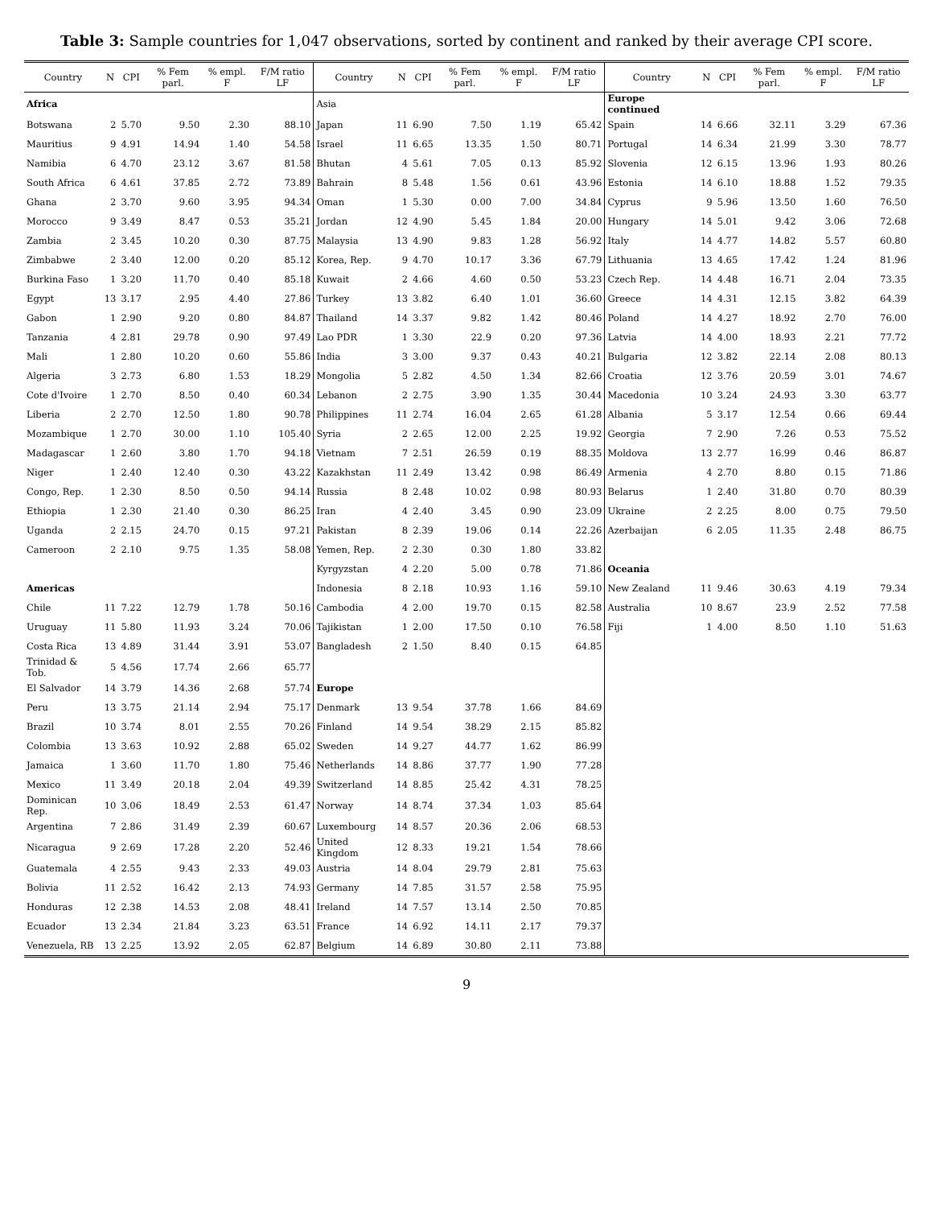Table 3: Sample countries for 1,047 observations, sorted by continent and ranked by their average CPI score.
| Country | N | CPI | % Fem parl. | % empl. F | F/M ratio LF | Country | N | CPI | % Fem parl. | % empl. F | F/M ratio LF | Country | N | CPI | % Fem parl. | % empl. F | F/M ratio LF |
| --- | --- | --- | --- | --- | --- | --- | --- | --- | --- | --- | --- | --- | --- | --- | --- | --- | --- |
| Africa | | | | | | Asia | | | | | | Europe continued | | | | | |
| Botswana | 2 | 5.70 | 9.50 | 2.30 | 88.10 | Japan | 11 | 6.90 | 7.50 | 1.19 | 65.42 | Spain | 14 | 6.66 | 32.11 | 3.29 | 67.36 |
| Mauritius | 9 | 4.91 | 14.94 | 1.40 | 54.58 | Israel | 11 | 6.65 | 13.35 | 1.50 | 80.71 | Portugal | 14 | 6.34 | 21.99 | 3.30 | 78.77 |
| Namibia | 6 | 4.70 | 23.12 | 3.67 | 81.58 | Bhutan | 4 | 5.61 | 7.05 | 0.13 | 85.92 | Slovenia | 12 | 6.15 | 13.96 | 1.93 | 80.26 |
| South Africa | 6 | 4.61 | 37.85 | 2.72 | 73.89 | Bahrain | 8 | 5.48 | 1.56 | 0.61 | 43.96 | Estonia | 14 | 6.10 | 18.88 | 1.52 | 79.35 |
| Ghana | 2 | 3.70 | 9.60 | 3.95 | 94.34 | Oman | 1 | 5.30 | 0.00 | 7.00 | 34.84 | Cyprus | 9 | 5.96 | 13.50 | 1.60 | 76.50 |
| Morocco | 9 | 3.49 | 8.47 | 0.53 | 35.21 | Jordan | 12 | 4.90 | 5.45 | 1.84 | 20.00 | Hungary | 14 | 5.01 | 9.42 | 3.06 | 72.68 |
| Zambia | 2 | 3.45 | 10.20 | 0.30 | 87.75 | Malaysia | 13 | 4.90 | 9.83 | 1.28 | 56.92 | Italy | 14 | 4.77 | 14.82 | 5.57 | 60.80 |
| Zimbabwe | 2 | 3.40 | 12.00 | 0.20 | 85.12 | Korea, Rep. | 9 | 4.70 | 10.17 | 3.36 | 67.79 | Lithuania | 13 | 4.65 | 17.42 | 1.24 | 81.96 |
| Burkina Faso | 1 | 3.20 | 11.70 | 0.40 | 85.18 | Kuwait | 2 | 4.66 | 4.60 | 0.50 | 53.23 | Czech Rep. | 14 | 4.48 | 16.71 | 2.04 | 73.35 |
| Egypt | 13 | 3.17 | 2.95 | 4.40 | 27.86 | Turkey | 13 | 3.82 | 6.40 | 1.01 | 36.60 | Greece | 14 | 4.31 | 12.15 | 3.82 | 64.39 |
| Gabon | 1 | 2.90 | 9.20 | 0.80 | 84.87 | Thailand | 14 | 3.37 | 9.82 | 1.42 | 80.46 | Poland | 14 | 4.27 | 18.92 | 2.70 | 76.00 |
| Tanzania | 4 | 2.81 | 29.78 | 0.90 | 97.49 | Lao PDR | 1 | 3.30 | 22.9 | 0.20 | 97.36 | Latvia | 14 | 4.00 | 18.93 | 2.21 | 77.72 |
| Mali | 1 | 2.80 | 10.20 | 0.60 | 55.86 | India | 3 | 3.00 | 9.37 | 0.43 | 40.21 | Bulgaria | 12 | 3.82 | 22.14 | 2.08 | 80.13 |
| Algeria | 3 | 2.73 | 6.80 | 1.53 | 18.29 | Mongolia | 5 | 2.82 | 4.50 | 1.34 | 82.66 | Croatia | 12 | 3.76 | 20.59 | 3.01 | 74.67 |
| Cote d'Ivoire | 1 | 2.70 | 8.50 | 0.40 | 60.34 | Lebanon | 2 | 2.75 | 3.90 | 1.35 | 30.44 | Macedonia | 10 | 3.24 | 24.93 | 3.30 | 63.77 |
| Liberia | 2 | 2.70 | 12.50 | 1.80 | 90.78 | Philippines | 11 | 2.74 | 16.04 | 2.65 | 61.28 | Albania | 5 | 3.17 | 12.54 | 0.66 | 69.44 |
| Mozambique | 1 | 2.70 | 30.00 | 1.10 | 105.40 | Syria | 2 | 2.65 | 12.00 | 2.25 | 19.92 | Georgia | 7 | 2.90 | 7.26 | 0.53 | 75.52 |
| Madagascar | 1 | 2.60 | 3.80 | 1.70 | 94.18 | Vietnam | 7 | 2.51 | 26.59 | 0.19 | 88.35 | Moldova | 13 | 2.77 | 16.99 | 0.46 | 86.87 |
| Niger | 1 | 2.40 | 12.40 | 0.30 | 43.22 | Kazakhstan | 11 | 2.49 | 13.42 | 0.98 | 86.49 | Armenia | 4 | 2.70 | 8.80 | 0.15 | 71.86 |
| Congo, Rep. | 1 | 2.30 | 8.50 | 0.50 | 94.14 | Russia | 8 | 2.48 | 10.02 | 0.98 | 80.93 | Belarus | 1 | 2.40 | 31.80 | 0.70 | 80.39 |
| Ethiopia | 1 | 2.30 | 21.40 | 0.30 | 86.25 | Iran | 4 | 2.40 | 3.45 | 0.90 | 23.09 | Ukraine | 2 | 2.25 | 8.00 | 0.75 | 79.50 |
| Uganda | 2 | 2.15 | 24.70 | 0.15 | 97.21 | Pakistan | 8 | 2.39 | 19.06 | 0.14 | 22.26 | Azerbaijan | 6 | 2.05 | 11.35 | 2.48 | 86.75 |
| Cameroon | 2 | 2.10 | 9.75 | 1.35 | 58.08 | Yemen, Rep. | 2 | 2.30 | 0.30 | 1.80 | 33.82 | | | | | | |
| | | | | | | Kyrgyzstan | 4 | 2.20 | 5.00 | 0.78 | 71.86 | Oceania | | | | | |
| Americas | | | | | | Indonesia | 8 | 2.18 | 10.93 | 1.16 | 59.10 | New Zealand | 11 | 9.46 | 30.63 | 4.19 | 79.34 |
| Chile | 11 | 7.22 | 12.79 | 1.78 | 50.16 | Cambodia | 4 | 2.00 | 19.70 | 0.15 | 82.58 | Australia | 10 | 8.67 | 23.9 | 2.52 | 77.58 |
| Uruguay | 11 | 5.80 | 11.93 | 3.24 | 70.06 | Tajikistan | 1 | 2.00 | 17.50 | 0.10 | 76.58 | Fiji | 1 | 4.00 | 8.50 | 1.10 | 51.63 |
| Costa Rica | 13 | 4.89 | 31.44 | 3.91 | 53.07 | Bangladesh | 2 | 1.50 | 8.40 | 0.15 | 64.85 | | | | | | |
| Trinidad & Tob. | 5 | 4.56 | 17.74 | 2.66 | 65.77 | | | | | | | | | | | | |
| El Salvador | 14 | 3.79 | 14.36 | 2.68 | 57.74 | Europe | | | | | | | | | | | |
| Peru | 13 | 3.75 | 21.14 | 2.94 | 75.17 | Denmark | 13 | 9.54 | 37.78 | 1.66 | 84.69 | | | | | | |
| Brazil | 10 | 3.74 | 8.01 | 2.55 | 70.26 | Finland | 14 | 9.54 | 38.29 | 2.15 | 85.82 | | | | | | |
| Colombia | 13 | 3.63 | 10.92 | 2.88 | 65.02 | Sweden | 14 | 9.27 | 44.77 | 1.62 | 86.99 | | | | | | |
| Jamaica | 1 | 3.60 | 11.70 | 1.80 | 75.46 | Netherlands | 14 | 8.86 | 37.77 | 1.90 | 77.28 | | | | | | |
| Mexico | 11 | 3.49 | 20.18 | 2.04 | 49.39 | Switzerland | 14 | 8.85 | 25.42 | 4.31 | 78.25 | | | | | | |
| Dominican Rep. | 10 | 3.06 | 18.49 | 2.53 | 61.47 | Norway | 14 | 8.74 | 37.34 | 1.03 | 85.64 | | | | | | |
| Argentina | 7 | 2.86 | 31.49 | 2.39 | 60.67 | Luxembourg | 14 | 8.57 | 20.36 | 2.06 | 68.53 | | | | | | |
| Nicaragua | 9 | 2.69 | 17.28 | 2.20 | 52.46 | United Kingdom | 12 | 8.33 | 19.21 | 1.54 | 78.66 | | | | | | |
| Guatemala | 4 | 2.55 | 9.43 | 2.33 | 49.03 | Austria | 14 | 8.04 | 29.79 | 2.81 | 75.63 | | | | | | |
| Bolivia | 11 | 2.52 | 16.42 | 2.13 | 74.93 | Germany | 14 | 7.85 | 31.57 | 2.58 | 75.95 | | | | | | |
| Honduras | 12 | 2.38 | 14.53 | 2.08 | 48.41 | Ireland | 14 | 7.57 | 13.14 | 2.50 | 70.85 | | | | | | |
| Ecuador | 13 | 2.34 | 21.84 | 3.23 | 63.51 | France | 14 | 6.92 | 14.11 | 2.17 | 79.37 | | | | | | |
| Venezuela, RB | 13 | 2.25 | 13.92 | 2.05 | 62.87 | Belgium | 14 | 6.89 | 30.80 | 2.11 | 73.88 | | | | | | |
9